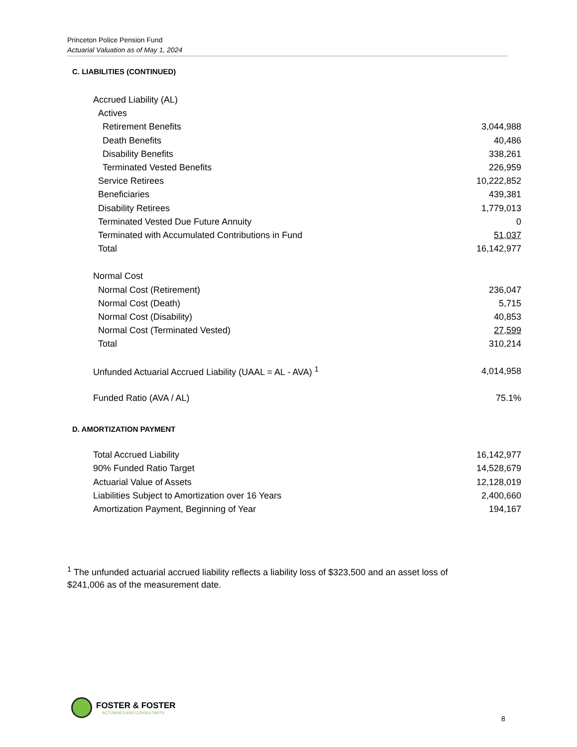Princeton Police Pension Fund
Actuarial Valuation as of May 1, 2024
C. LIABILITIES (CONTINUED)
| Accrued Liability (AL) | |
| Actives | |
| Retirement Benefits | 3,044,988 |
| Death Benefits | 40,486 |
| Disability Benefits | 338,261 |
| Terminated Vested Benefits | 226,959 |
| Service Retirees | 10,222,852 |
| Beneficiaries | 439,381 |
| Disability Retirees | 1,779,013 |
| Terminated Vested Due Future Annuity | 0 |
| Terminated with Accumulated Contributions in Fund | 51,037 |
| Total | 16,142,977 |
| Normal Cost | |
| Normal Cost (Retirement) | 236,047 |
| Normal Cost (Death) | 5,715 |
| Normal Cost (Disability) | 40,853 |
| Normal Cost (Terminated Vested) | 27,599 |
| Total | 310,214 |
| Unfunded Actuarial Accrued Liability (UAAL = AL - AVA) <sup>1</sup> | 4,014,958 |
| Funded Ratio (AVA / AL) | 75.1% |
D. AMORTIZATION PAYMENT
| Total Accrued Liability | 16,142,977 |
| 90% Funded Ratio Target | 14,528,679 |
| Actuarial Value of Assets | 12,128,019 |
| Liabilities Subject to Amortization over 16 Years | 2,400,660 |
| Amortization Payment, Beginning of Year | 194,167 |
<sup>1</sup> The unfunded actuarial accrued liability reflects a liability loss of $323,500 and an asset loss of $241,006 as of the measurement date.
FOSTER & FOSTER
ACTUARIES AND CONSULTANTS
8